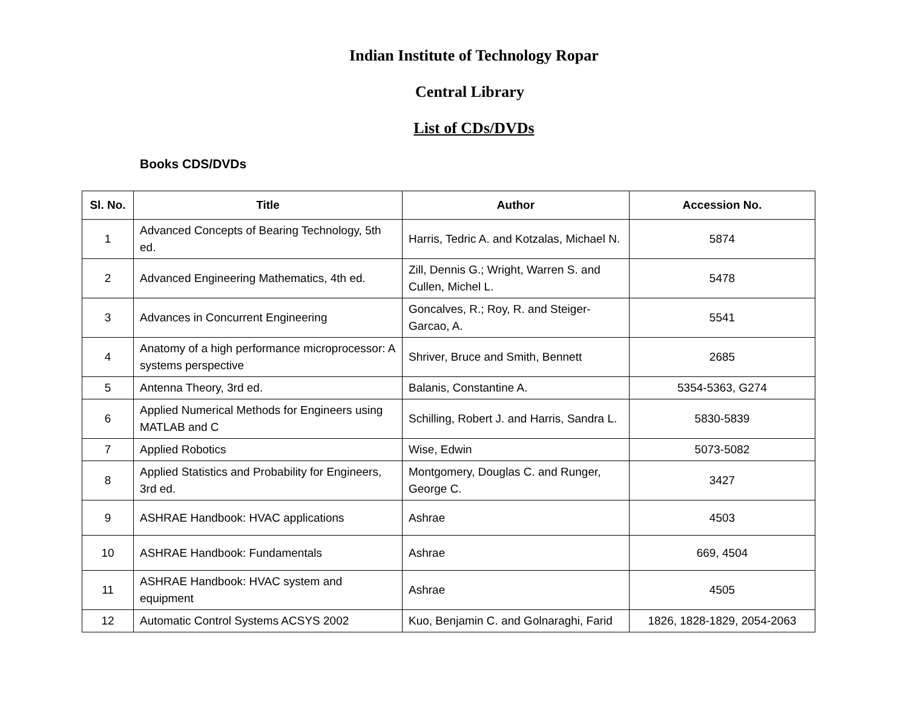Indian Institute of Technology Ropar
Central Library
List of CDs/DVDs
Books CDS/DVDs
| Sl. No. | Title | Author | Accession No. |
| --- | --- | --- | --- |
| 1 | Advanced Concepts of Bearing Technology, 5th ed. | Harris, Tedric A. and Kotzalas, Michael N. | 5874 |
| 2 | Advanced Engineering Mathematics, 4th ed. | Zill, Dennis G.; Wright, Warren S. and Cullen, Michel L. | 5478 |
| 3 | Advances in Concurrent Engineering | Goncalves, R.; Roy, R. and Steiger-Garcao, A. | 5541 |
| 4 | Anatomy of a high performance microprocessor: A systems perspective | Shriver, Bruce and Smith, Bennett | 2685 |
| 5 | Antenna Theory, 3rd ed. | Balanis, Constantine A. | 5354-5363, G274 |
| 6 | Applied Numerical Methods for Engineers using MATLAB and C | Schilling, Robert J. and Harris, Sandra L. | 5830-5839 |
| 7 | Applied Robotics | Wise, Edwin | 5073-5082 |
| 8 | Applied Statistics and Probability for Engineers, 3rd ed. | Montgomery, Douglas C. and Runger, George C. | 3427 |
| 9 | ASHRAE Handbook: HVAC applications | Ashrae | 4503 |
| 10 | ASHRAE Handbook: Fundamentals | Ashrae | 669, 4504 |
| 11 | ASHRAE Handbook: HVAC system and equipment | Ashrae | 4505 |
| 12 | Automatic Control Systems ACSYS 2002 | Kuo, Benjamin C. and Golnaraghi, Farid | 1826, 1828-1829, 2054-2063 |